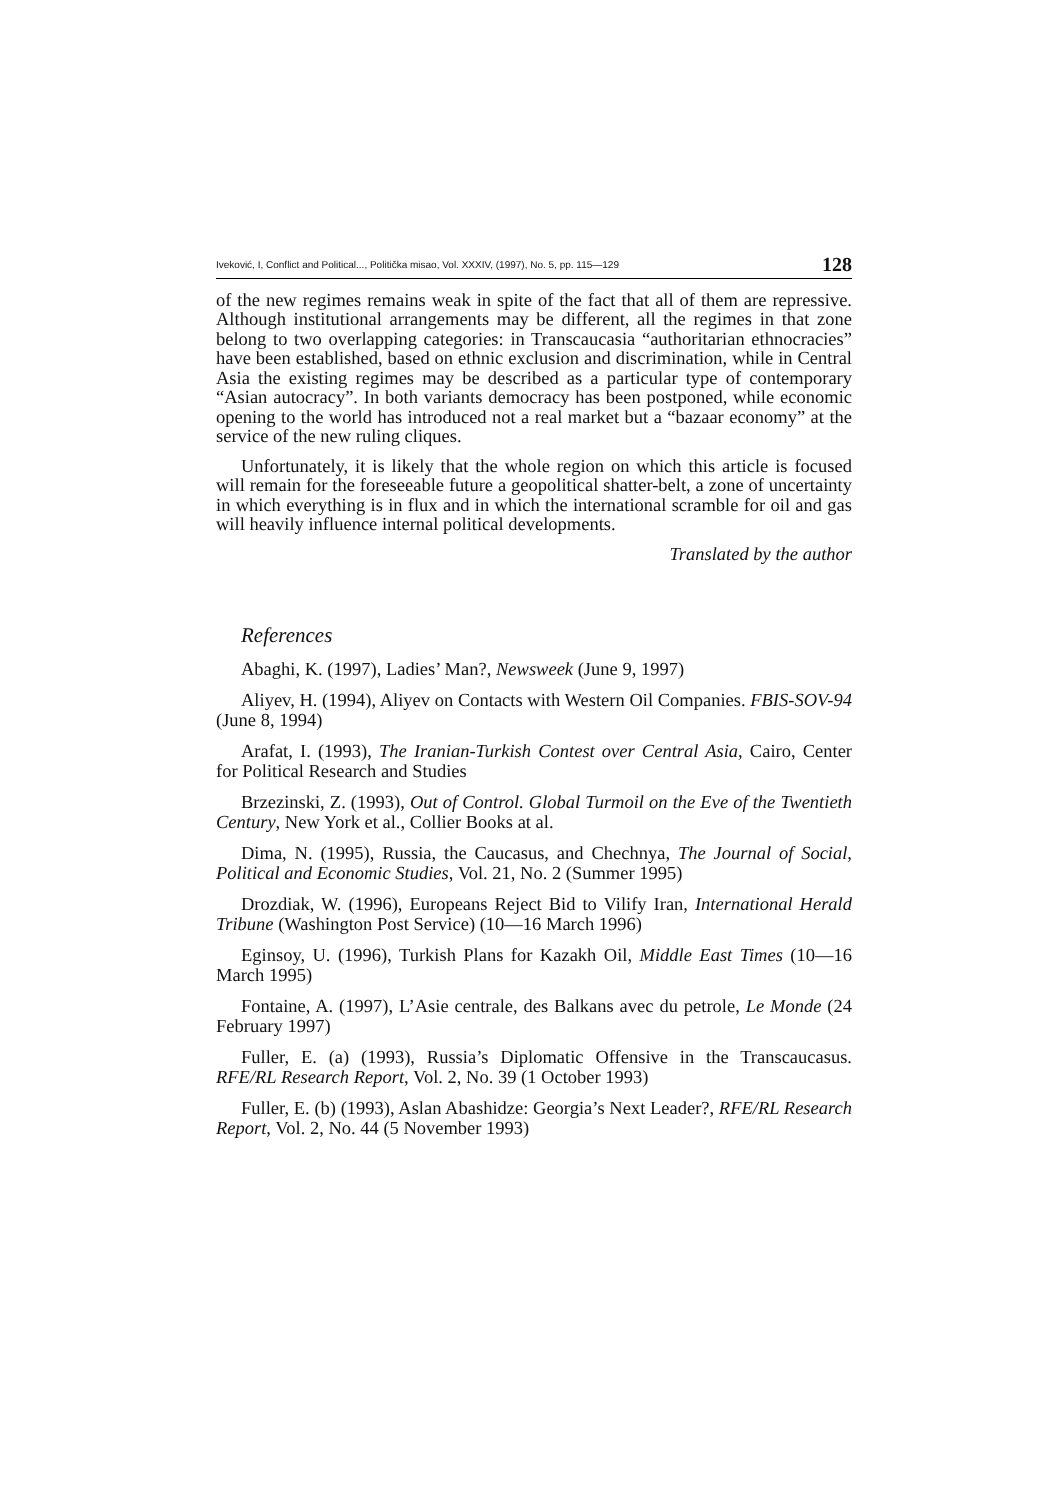Iveković, I, Conflict and Political..., Politička misao, Vol. XXXIV, (1997), No. 5, pp. 115—129 128
of the new regimes remains weak in spite of the fact that all of them are repressive. Although institutional arrangements may be different, all the regimes in that zone belong to two overlapping categories: in Transcaucasia “authoritarian ethnocracies” have been established, based on ethnic exclusion and discrimination, while in Central Asia the existing regimes may be described as a particular type of contemporary “Asian autocracy”. In both variants democracy has been postponed, while economic opening to the world has introduced not a real market but a “bazaar economy” at the service of the new ruling cliques.
Unfortunately, it is likely that the whole region on which this article is focused will remain for the foreseeable future a geopolitical shatter-belt, a zone of uncertainty in which everything is in flux and in which the international scramble for oil and gas will heavily influence internal political developments.
Translated by the author
References
Abaghi, K. (1997), Ladies’ Man?, Newsweek (June 9, 1997)
Aliyev, H. (1994), Aliyev on Contacts with Western Oil Companies. FBIS-SOV-94 (June 8, 1994)
Arafat, I. (1993), The Iranian-Turkish Contest over Central Asia, Cairo, Center for Political Research and Studies
Brzezinski, Z. (1993), Out of Control. Global Turmoil on the Eve of the Twentieth Century, New York et al., Collier Books at al.
Dima, N. (1995), Russia, the Caucasus, and Chechnya, The Journal of Social, Political and Economic Studies, Vol. 21, No. 2 (Summer 1995)
Drozdiak, W. (1996), Europeans Reject Bid to Vilify Iran, International Herald Tribune (Washington Post Service) (10—16 March 1996)
Eginsoy, U. (1996), Turkish Plans for Kazakh Oil, Middle East Times (10—16 March 1995)
Fontaine, A. (1997), L’Asie centrale, des Balkans avec du petrole, Le Monde (24 February 1997)
Fuller, E. (a) (1993), Russia’s Diplomatic Offensive in the Transcaucasus. RFE/RL Research Report, Vol. 2, No. 39 (1 October 1993)
Fuller, E. (b) (1993), Aslan Abashidze: Georgia’s Next Leader?, RFE/RL Research Report, Vol. 2, No. 44 (5 November 1993)